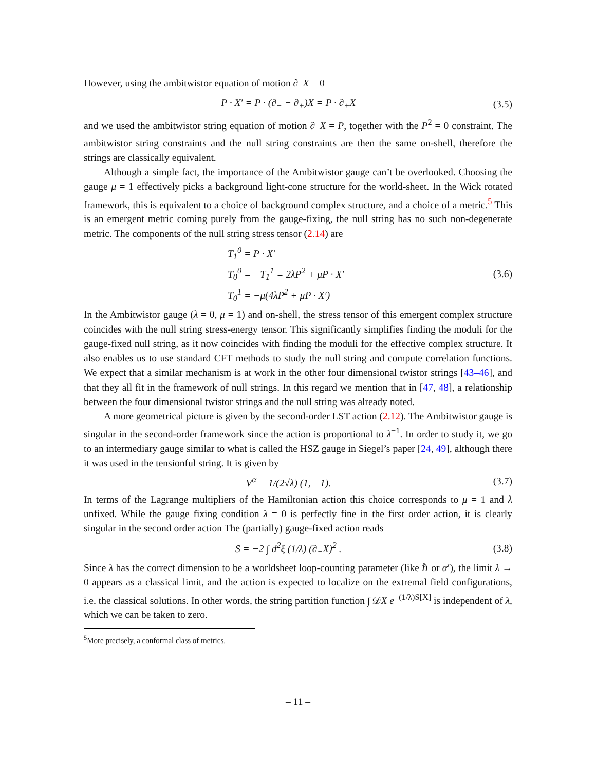However, using the ambitwistor equation of motion ∂<sub>−</sub>X = 0
P · X′ = P · (∂<sub>−</sub> − ∂<sub>+</sub>)X = P · ∂<sub>+</sub>X (3.5)
and we used the ambitwistor string equation of motion ∂<sub>−</sub>X = P, together with the P<sup>2</sup> = 0 constraint. The ambitwistor string constraints and the null string constraints are then the same on-shell, therefore the strings are classically equivalent.
Although a simple fact, the importance of the Ambitwistor gauge can’t be overlooked. Choosing the gauge μ = 1 effectively picks a background light-cone structure for the world-sheet. In the Wick rotated framework, this is equivalent to a choice of background complex structure, and a choice of a metric.<sup>5</sup> This is an emergent metric coming purely from the gauge-fixing, the null string has no such non-degenerate metric. The components of the null string stress tensor (2.14) are
T<sub>1</sub><sup>0</sup> = P · X′
T<sub>0</sub><sup>0</sup> = −T<sub>1</sub><sup>1</sup> = 2λP<sup>2</sup> + μP · X′
T<sub>0</sub><sup>1</sup> = −μ(4λP<sup>2</sup> + μP · X′)
(3.6)
In the Ambitwistor gauge (λ = 0, μ = 1) and on-shell, the stress tensor of this emergent complex structure coincides with the null string stress-energy tensor. This significantly simplifies finding the moduli for the gauge-fixed null string, as it now coincides with finding the moduli for the effective complex structure. It also enables us to use standard CFT methods to study the null string and compute correlation functions. We expect that a similar mechanism is at work in the other four dimensional twistor strings [43–46], and that they all fit in the framework of null strings. In this regard we mention that in [47, 48], a relationship between the four dimensional twistor strings and the null string was already noted.
A more geometrical picture is given by the second-order LST action (2.12). The Ambitwistor gauge is singular in the second-order framework since the action is proportional to λ<sup>−1</sup>. In order to study it, we go to an intermediary gauge similar to what is called the HSZ gauge in Siegel’s paper [24, 49], although there it was used in the tensionful string. It is given by
V<sup>α</sup> = 1/(2√λ) (1, −1). (3.7)
In terms of the Lagrange multipliers of the Hamiltonian action this choice corresponds to μ = 1 and λ unfixed. While the gauge fixing condition λ = 0 is perfectly fine in the first order action, it is clearly singular in the second order action The (partially) gauge-fixed action reads
S = −2 ∫ d<sup>2</sup>ξ (1/λ) (∂<sub>−</sub>X)<sup>2</sup> . (3.8)
Since λ has the correct dimension to be a worldsheet loop-counting parameter (like ℏ or α′), the limit λ → 0 appears as a classical limit, and the action is expected to localize on the extremal field configurations, i.e. the classical solutions. In other words, the string partition function ∫ 𝒟X e<sup>−(1/λ)S[X]</sup> is independent of λ, which we can be taken to zero.
<sup>5</sup> More precisely, a conformal class of metrics.
– 11 –